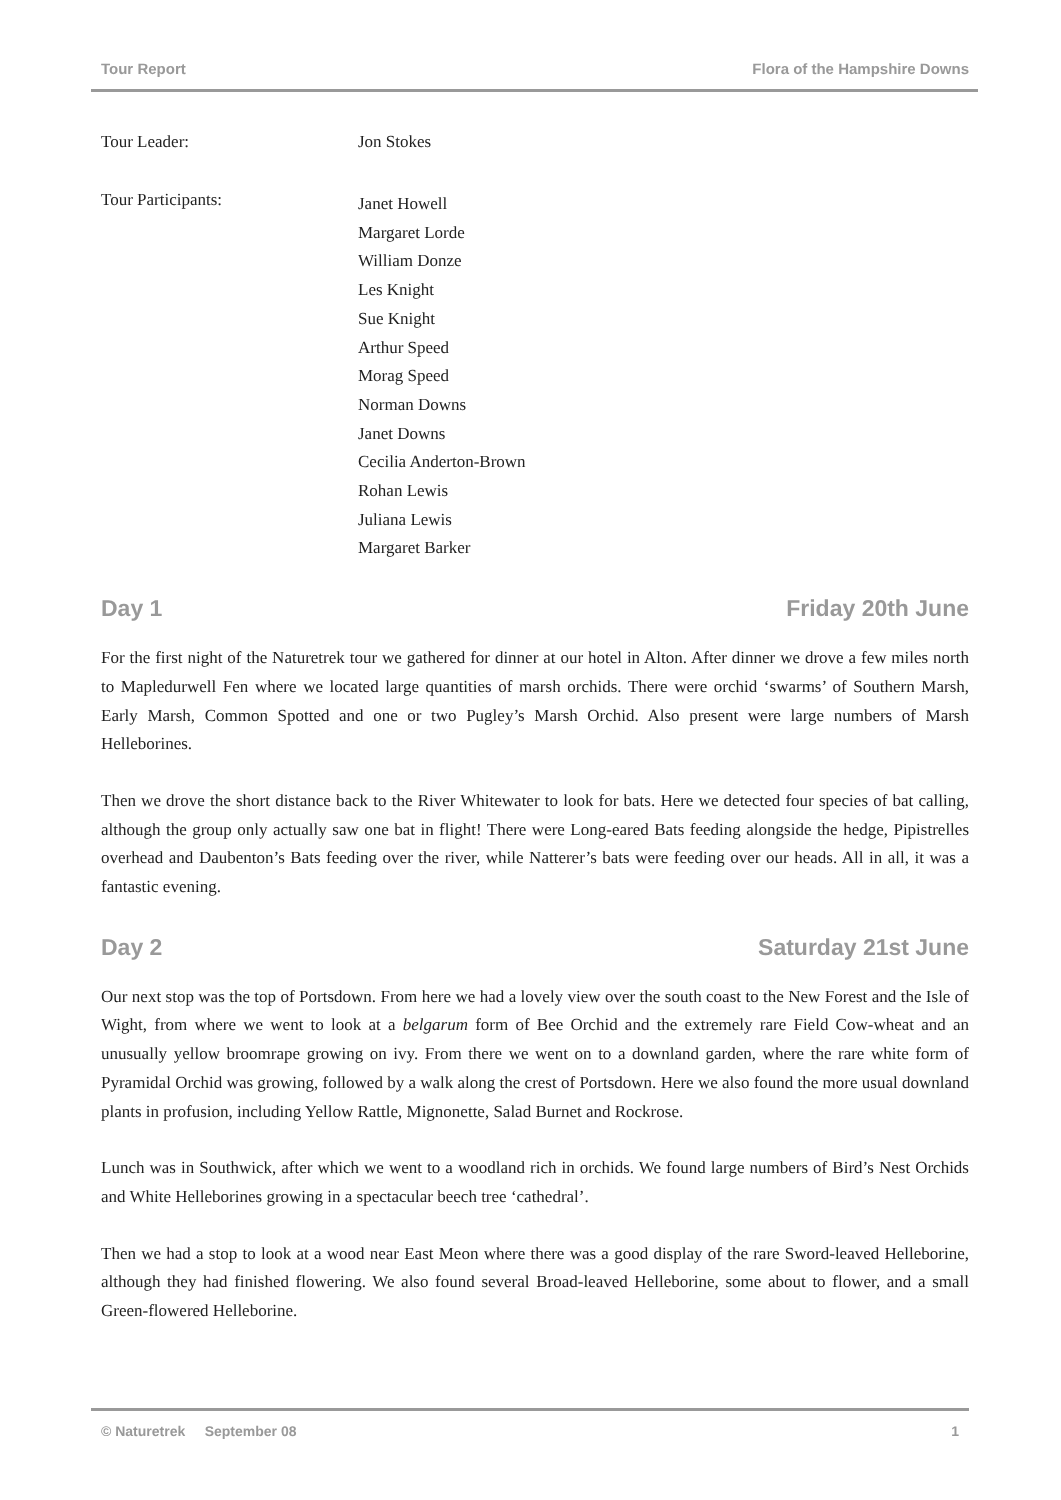Tour Report Flora of the Hampshire Downs
Tour Leader: Jon Stokes
Tour Participants:
Janet Howell
Margaret Lorde
William Donze
Les Knight
Sue Knight
Arthur Speed
Morag Speed
Norman Downs
Janet Downs
Cecilia Anderton-Brown
Rohan Lewis
Juliana Lewis
Margaret Barker
Day 1 Friday 20th June
For the first night of the Naturetrek tour we gathered for dinner at our hotel in Alton. After dinner we drove a few miles north to Mapledurwell Fen where we located large quantities of marsh orchids. There were orchid ‘swarms’ of Southern Marsh, Early Marsh, Common Spotted and one or two Pugley’s Marsh Orchid. Also present were large numbers of Marsh Helleborines.
Then we drove the short distance back to the River Whitewater to look for bats. Here we detected four species of bat calling, although the group only actually saw one bat in flight! There were Long-eared Bats feeding alongside the hedge, Pipistrelles overhead and Daubenton’s Bats feeding over the river, while Natterer’s bats were feeding over our heads. All in all, it was a fantastic evening.
Day 2 Saturday 21st June
Our next stop was the top of Portsdown. From here we had a lovely view over the south coast to the New Forest and the Isle of Wight, from where we went to look at a belgarum form of Bee Orchid and the extremely rare Field Cow-wheat and an unusually yellow broomrape growing on ivy. From there we went on to a downland garden, where the rare white form of Pyramidal Orchid was growing, followed by a walk along the crest of Portsdown. Here we also found the more usual downland plants in profusion, including Yellow Rattle, Mignonette, Salad Burnet and Rockrose.
Lunch was in Southwick, after which we went to a woodland rich in orchids. We found large numbers of Bird’s Nest Orchids and White Helleborines growing in a spectacular beech tree ‘cathedral’.
Then we had a stop to look at a wood near East Meon where there was a good display of the rare Sword-leaved Helleborine, although they had finished flowering. We also found several Broad-leaved Helleborine, some about to flower, and a small Green-flowered Helleborine.
© Naturetrek September 08 1